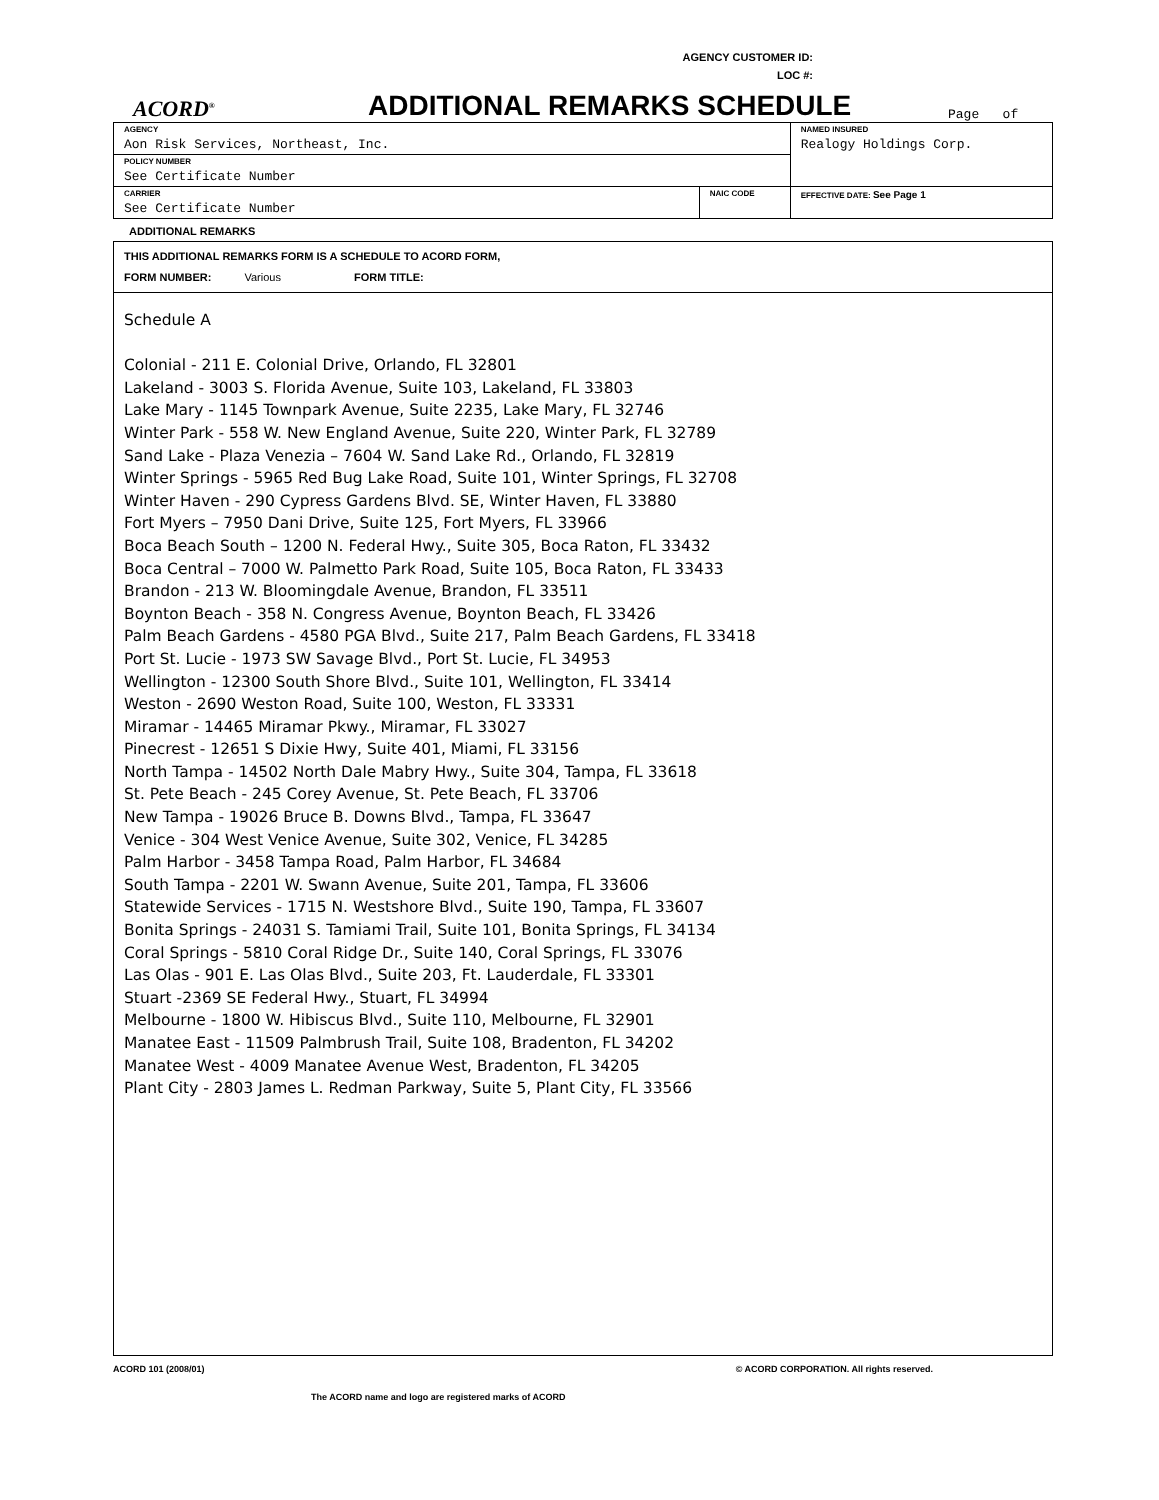AGENCY CUSTOMER ID:
LOC #:
ACORD<sup>®</sup>
ADDITIONAL REMARKS SCHEDULE
Page of
| AGENCY Aon Risk Services, Northeast, Inc. | | NAMED INSURED Realogy Holdings Corp. |
| POLICY NUMBER See Certificate Number | | |
| CARRIER See Certificate Number | NAIC CODE | EFFECTIVE DATE: See Page 1 |
ADDITIONAL REMARKS
THIS ADDITIONAL REMARKS FORM IS A SCHEDULE TO ACORD FORM,
FORM NUMBER: Various FORM TITLE:
Schedule A
Colonial - 211 E. Colonial Drive, Orlando, FL 32801
Lakeland - 3003 S. Florida Avenue, Suite 103, Lakeland, FL 33803
Lake Mary - 1145 Townpark Avenue, Suite 2235, Lake Mary, FL 32746
Winter Park - 558 W. New England Avenue, Suite 220, Winter Park, FL 32789
Sand Lake - Plaza Venezia – 7604 W. Sand Lake Rd., Orlando, FL 32819
Winter Springs - 5965 Red Bug Lake Road, Suite 101, Winter Springs, FL 32708
Winter Haven - 290 Cypress Gardens Blvd. SE, Winter Haven, FL 33880
Fort Myers – 7950 Dani Drive, Suite 125, Fort Myers, FL 33966
Boca Beach South – 1200 N. Federal Hwy., Suite 305, Boca Raton, FL 33432
Boca Central – 7000 W. Palmetto Park Road, Suite 105, Boca Raton, FL 33433
Brandon - 213 W. Bloomingdale Avenue, Brandon, FL 33511
Boynton Beach - 358 N. Congress Avenue, Boynton Beach, FL 33426
Palm Beach Gardens - 4580 PGA Blvd., Suite 217, Palm Beach Gardens, FL 33418
Port St. Lucie - 1973 SW Savage Blvd., Port St. Lucie, FL 34953
Wellington - 12300 South Shore Blvd., Suite 101, Wellington, FL 33414
Weston - 2690 Weston Road, Suite 100, Weston, FL 33331
Miramar - 14465 Miramar Pkwy., Miramar, FL 33027
Pinecrest - 12651 S Dixie Hwy, Suite 401, Miami, FL 33156
North Tampa - 14502 North Dale Mabry Hwy., Suite 304, Tampa, FL 33618
St. Pete Beach - 245 Corey Avenue, St. Pete Beach, FL 33706
New Tampa - 19026 Bruce B. Downs Blvd., Tampa, FL 33647
Venice - 304 West Venice Avenue, Suite 302, Venice, FL 34285
Palm Harbor - 3458 Tampa Road, Palm Harbor, FL 34684
South Tampa - 2201 W. Swann Avenue, Suite 201, Tampa, FL 33606
Statewide Services - 1715 N. Westshore Blvd., Suite 190, Tampa, FL 33607
Bonita Springs - 24031 S. Tamiami Trail, Suite 101, Bonita Springs, FL 34134
Coral Springs - 5810 Coral Ridge Dr., Suite 140, Coral Springs, FL 33076
Las Olas - 901 E. Las Olas Blvd., Suite 203, Ft. Lauderdale, FL 33301
Stuart -2369 SE Federal Hwy., Stuart, FL 34994
Melbourne - 1800 W. Hibiscus Blvd., Suite 110, Melbourne, FL 32901
Manatee East - 11509 Palmbrush Trail, Suite 108, Bradenton, FL 34202
Manatee West - 4009 Manatee Avenue West, Bradenton, FL 34205
Plant City - 2803 James L. Redman Parkway, Suite 5, Plant City, FL 33566
ACORD 101 (2008/01) © ACORD CORPORATION. All rights reserved.
The ACORD name and logo are registered marks of ACORD